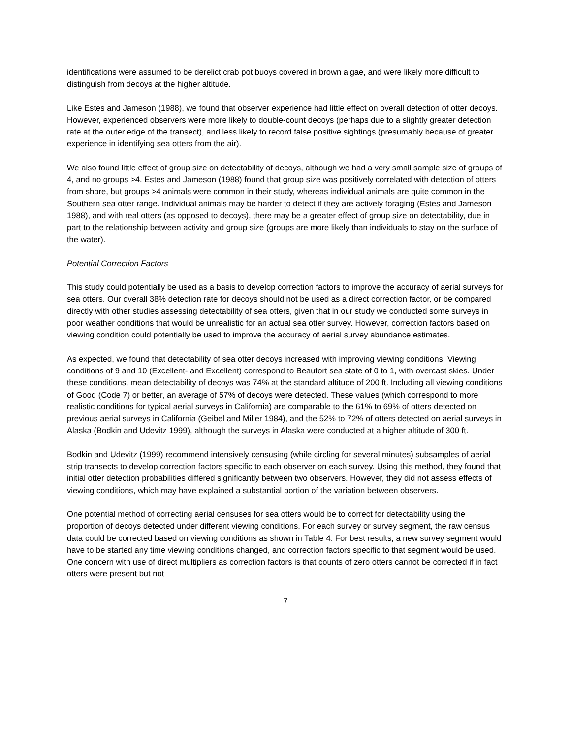identifications were assumed to be derelict crab pot buoys covered in brown algae, and were likely more difficult to distinguish from decoys at the higher altitude.
Like Estes and Jameson (1988), we found that observer experience had little effect on overall detection of otter decoys. However, experienced observers were more likely to double-count decoys (perhaps due to a slightly greater detection rate at the outer edge of the transect), and less likely to record false positive sightings (presumably because of greater experience in identifying sea otters from the air).
We also found little effect of group size on detectability of decoys, although we had a very small sample size of groups of 4, and no groups >4. Estes and Jameson (1988) found that group size was positively correlated with detection of otters from shore, but groups >4 animals were common in their study, whereas individual animals are quite common in the Southern sea otter range. Individual animals may be harder to detect if they are actively foraging (Estes and Jameson 1988), and with real otters (as opposed to decoys), there may be a greater effect of group size on detectability, due in part to the relationship between activity and group size (groups are more likely than individuals to stay on the surface of the water).
Potential Correction Factors
This study could potentially be used as a basis to develop correction factors to improve the accuracy of aerial surveys for sea otters. Our overall 38% detection rate for decoys should not be used as a direct correction factor, or be compared directly with other studies assessing detectability of sea otters, given that in our study we conducted some surveys in poor weather conditions that would be unrealistic for an actual sea otter survey. However, correction factors based on viewing condition could potentially be used to improve the accuracy of aerial survey abundance estimates.
As expected, we found that detectability of sea otter decoys increased with improving viewing conditions. Viewing conditions of 9 and 10 (Excellent- and Excellent) correspond to Beaufort sea state of 0 to 1, with overcast skies. Under these conditions, mean detectability of decoys was 74% at the standard altitude of 200 ft. Including all viewing conditions of Good (Code 7) or better, an average of 57% of decoys were detected. These values (which correspond to more realistic conditions for typical aerial surveys in California) are comparable to the 61% to 69% of otters detected on previous aerial surveys in California (Geibel and Miller 1984), and the 52% to 72% of otters detected on aerial surveys in Alaska (Bodkin and Udevitz 1999), although the surveys in Alaska were conducted at a higher altitude of 300 ft.
Bodkin and Udevitz (1999) recommend intensively censusing (while circling for several minutes) subsamples of aerial strip transects to develop correction factors specific to each observer on each survey. Using this method, they found that initial otter detection probabilities differed significantly between two observers. However, they did not assess effects of viewing conditions, which may have explained a substantial portion of the variation between observers.
One potential method of correcting aerial censuses for sea otters would be to correct for detectability using the proportion of decoys detected under different viewing conditions. For each survey or survey segment, the raw census data could be corrected based on viewing conditions as shown in Table 4. For best results, a new survey segment would have to be started any time viewing conditions changed, and correction factors specific to that segment would be used. One concern with use of direct multipliers as correction factors is that counts of zero otters cannot be corrected if in fact otters were present but not
7